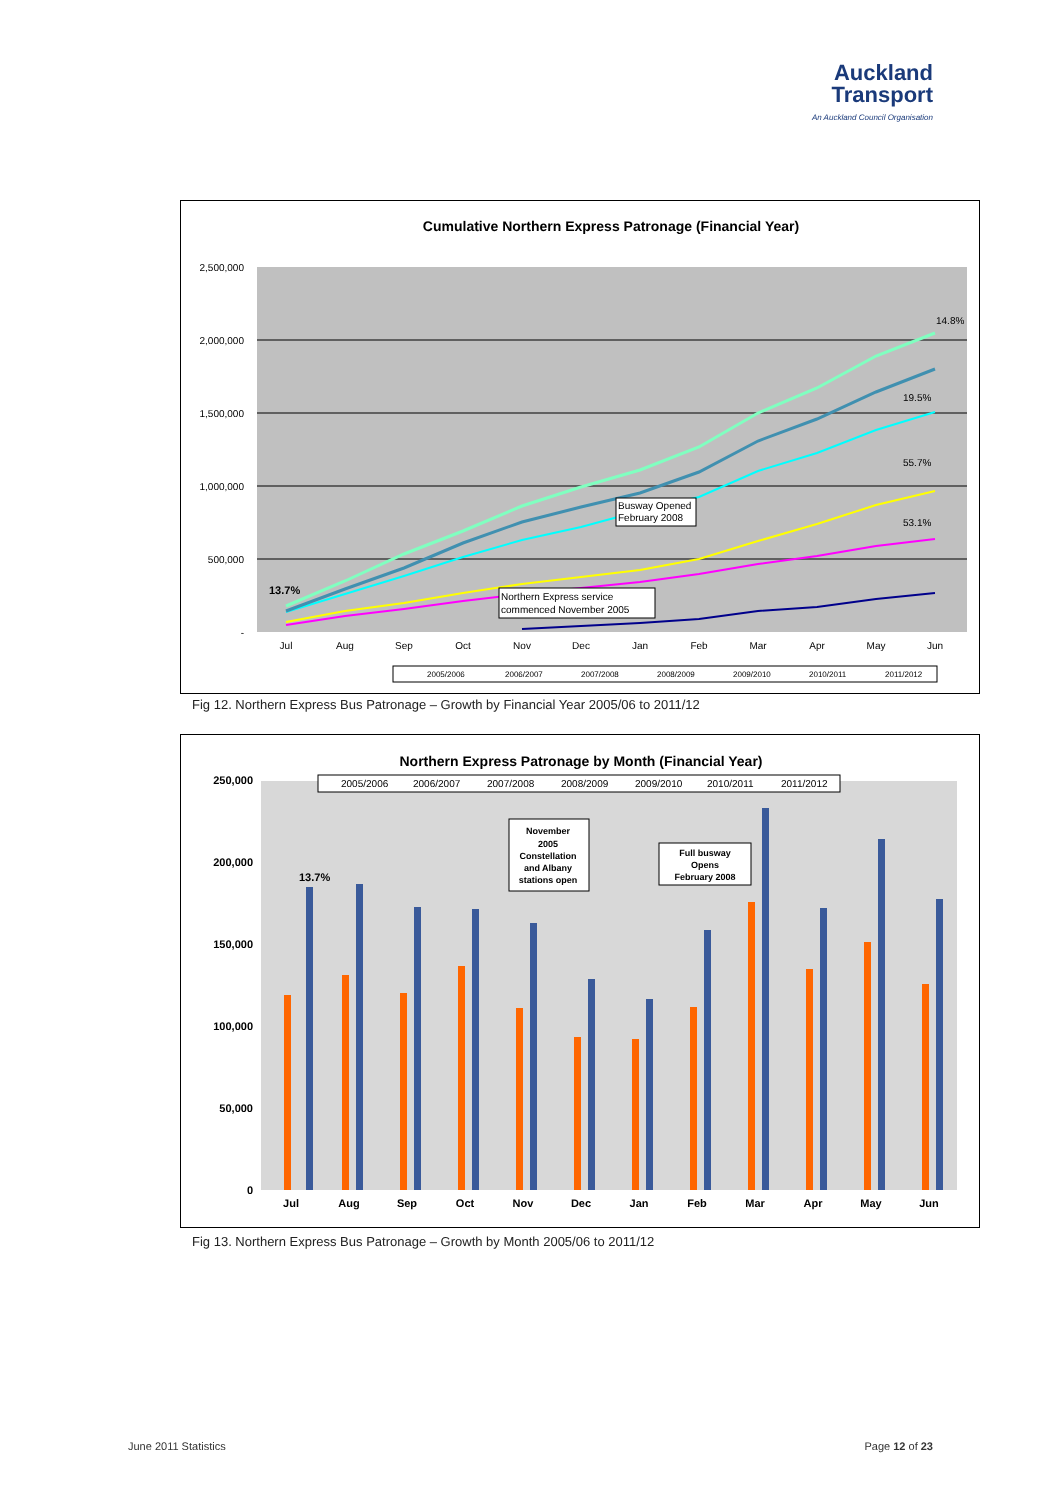Auckland
Transport
An Auckland Council Organisation
Cumulative Northern Express Patronage (Financial Year)
2,500,000
2,000,000
1,500,000
1,000,000
500,000
-
Jul
Aug
Sep
Oct
Nov
Dec
Jan
Feb
Mar
Apr
May
Jun
13.7%
14.8%
19.5%
55.7%
53.1%
Busway Opened
February 2008
Northern Express service
commenced November 2005
2005/2006
2006/2007
2007/2008
2008/2009
2009/2010
2010/2011
2011/2012
Fig 12. Northern Express Bus Patronage – Growth by Financial Year 2005/06 to 2011/12
Northern Express Patronage by Month (Financial Year)
250,000
200,000
150,000
100,000
50,000
0
2005/2006
2006/2007
2007/2008
2008/2009
2009/2010
2010/2011
2011/2012
Jul
Aug
Sep
Oct
Nov
Dec
Jan
Feb
Mar
Apr
May
Jun
13.7%
November
2005
Constellation
and Albany
stations open
Full busway
Opens
February 2008
Fig 13. Northern Express Bus Patronage – Growth by Month 2005/06 to 2011/12
June 2011 Statistics Page 12 of 23